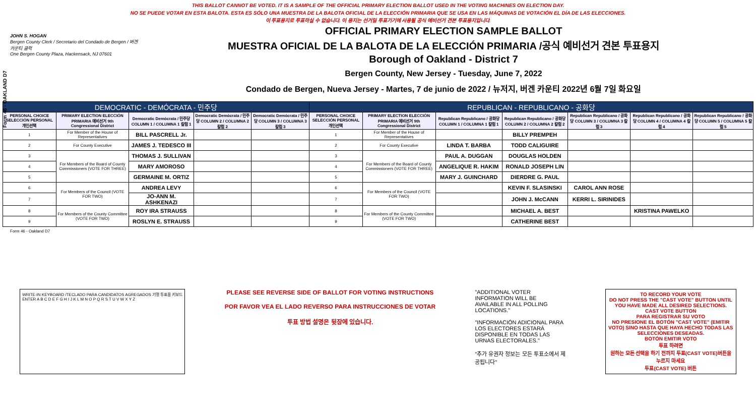Form 46 - OAKLAND D7
THIS BALLOT CANNOT BE VOTED. IT IS A SAMPLE OF THE OFFICIAL PRIMARY ELECTION BALLOT USED IN THE VOTING MACHINES ON ELECTION DAY.
NO SE PUEDE VOTAR EN ESTA BALOTA. ESTA ES SÓLO UNA MUESTRA DE LA BALOTA OFICIAL DE LA ELECCIÓN PRIMARIA QUE SE USA EN LAS MÁQUINAS DE VOTACIÓN EL DÍA DE LAS ELECCIONES.
이 투표용지로 투표하실 수 없습니다. 이 용지는 선거일 투표기기에 사용될 공식 예비선거 견본 투표용지입니다.
JOHN S. HOGAN
Bergen County Clerk / Secretario del Condado de Bergen / 버겐카운티 클럭
One Bergen County Plaza, Hackensack, NJ 07601
OFFICIAL PRIMARY ELECTION SAMPLE BALLOT
MUESTRA OFICIAL DE LA BALOTA DE LA ELECCIÓN PRIMARIA /공식 예비선거 견본 투표용지
Borough of Oakland - District 7
Bergen County, New Jersey - Tuesday, June 7, 2022
Condado de Bergen, Nueva Jersey - Martes, 7 de junio de 2022 / 뉴저지, 버겐 카운티 2022년 6월 7일 화요일
| DEMOCRATIC - DEMÓCRATA - 민주당 | | | | | REPUBLICAN - REPUBLICANO - 공화당 | | | | | | |
| PERSONAL CHOICE SELECCIÓN PERSONAL 개인선택 | PRIMARY ELECTION ELECCIÓN PRIMARIA 예비선거 9th Congressional District | Democratic Demócrata / 민주당 COLUMN 1 / COLUMNA 1 칼럼 1 | Democratic Demócrata / 민주당 COLUMN 2 / COLUMNA 2 칼럼 2 | Democratic Demócrata / 민주당 COLUMN 3 / COLUMNA 3 칼럼 3 | PERSONAL CHOICE SELECCIÓN PERSONAL 개인선택 | PRIMARY ELECTION ELECCIÓN PRIMARIA 예비선거 9th Congressional District | Republican Republicano / 공화당 COLUMN 1 / COLUMNA 1 칼럼 1 | Republican Republicano / 공화당 COLUMN 2 / COLUMNA 2 칼럼 2 | Republican Republicano / 공화당 COLUMN 3 / COLUMNA 3 칼럼 3 | Republican Republicano / 공화당 COLUMN 4 / COLUMNA 4 칼럼 4 | Republican Republicano / 공화당 COLUMN 5 / COLUMNA 5 칼럼 5 |
| 1 | For Member of the House of Representatives | BILL PASCRELL Jr. | | | 1 | For Member of the House of Representatives | | BILLY PREMPEH | | | |
| 2 | For County Executive | JAMES J. TEDESCO III | | | 2 | For County Executive | LINDA T. BARBA | TODD CALIGUIRE | | | |
| 3 | For Members of the Board of County Commissioners (VOTE FOR THREE) | THOMAS J. SULLIVAN | | | 3 | For Members of the Board of County Commissioners (VOTE FOR THREE) | PAUL A. DUGGAN | DOUGLAS HOLDEN | | | |
| 4 | | MARY AMOROSO | | | 4 | | ANGELIQUE R. HAKIM | RONALD JOSEPH LIN | | | |
| 5 | | GERMAINE M. ORTIZ | | | 5 | | MARY J. GUINCHARD | DIERDRE G. PAUL | | | |
| 6 | For Members of the Council (VOTE FOR TWO) | ANDREA LEVY | | | 6 | For Members of the Council (VOTE FOR TWO) | | KEVIN F. SLASINSKI | CAROL ANN ROSE | | |
| 7 | | JO-ANN M. ASHKENAZI | | | 7 | | | JOHN J. McCANN | KERRI L. SIRINIDES | | |
| 8 | For Members of the County Committee (VOTE FOR TWO) | ROY IRA STRAUSS | | | 8 | For Members of the County Committee (VOTE FOR TWO) | | MICHAEL A. BEST | | KRISTINA PAWELKO | |
| 9 | | ROSLYN E. STRAUSS | | | 9 | | | CATHERINE BEST | | | |
Form 46 - Oakland D7
WRITE-IN KEYBOARD /TECLADO PARA CANDIDATOS AGREGADOS 기명 투표용 키보드
ENTER A B C D E F G H I J K L M N O P Q R S T U V W X Y Z
PLEASE SEE REVERSE SIDE OF BALLOT FOR VOTING INSTRUCTIONS
POR FAVOR VEA EL LADO REVERSO PARA INSTRUCCIONES DE VOTAR
투표 방법 설명은 뒷장에 있습니다.
"ADDITIONAL VOTER INFORMATION WILL BE AVAILABLE IN ALL POLLING LOCATIONS."
"INFORMACIÓN ADICIONAL PARA LOS ELECTORES ESTARÁ DISPONIBLE EN TODAS LAS URNAS ELECTORALES."
"추가 유권자 정보는 모든 투표소에서 제공됩니다"
TO RECORD YOUR VOTE
DO NOT PRESS THE "CAST VOTE" BUTTON UNTIL YOU HAVE MADE ALL DESIRED SELECTIONS.
CAST VOTE BUTTON
PARA REGISTRAR SU VOTO
NO PRESIONE EL BOTÓN "CAST VOTE" (EMITIR VOTO) SINO HASTA QUE HAYA HECHO TODAS LAS SELECCIONES DESEADAS.
BOTÓN EMITIR VOTO
투표 하려면
원하는 모든 선택을 하기 전까지 투표(CAST VOTE)버튼을 누르지 마세요
투표(CAST VOTE) 버튼